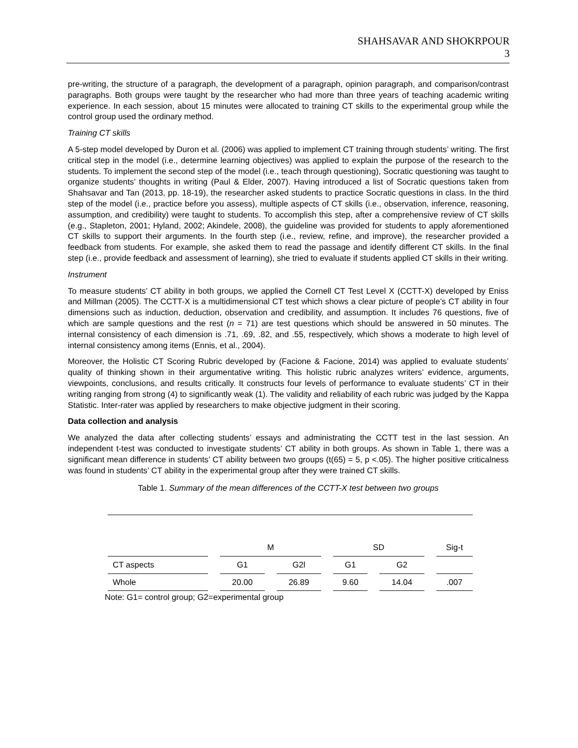SHAHSAVAR AND SHOKRPOUR
3
pre-writing, the structure of a paragraph, the development of a paragraph, opinion paragraph, and comparison/contrast paragraphs. Both groups were taught by the researcher who had more than three years of teaching academic writing experience. In each session, about 15 minutes were allocated to training CT skills to the experimental group while the control group used the ordinary method.
Training CT skills
A 5-step model developed by Duron et al. (2006) was applied to implement CT training through students’ writing. The first critical step in the model (i.e., determine learning objectives) was applied to explain the purpose of the research to the students. To implement the second step of the model (i.e., teach through questioning), Socratic questioning was taught to organize students’ thoughts in writing (Paul & Elder, 2007). Having introduced a list of Socratic questions taken from Shahsavar and Tan (2013, pp. 18-19), the researcher asked students to practice Socratic questions in class. In the third step of the model (i.e., practice before you assess), multiple aspects of CT skills (i.e., observation, inference, reasoning, assumption, and credibility) were taught to students. To accomplish this step, after a comprehensive review of CT skills (e.g., Stapleton, 2001; Hyland, 2002; Akindele, 2008), the guideline was provided for students to apply aforementioned CT skills to support their arguments. In the fourth step (i.e., review, refine, and improve), the researcher provided a feedback from students. For example, she asked them to read the passage and identify different CT skills. In the final step (i.e., provide feedback and assessment of learning), she tried to evaluate if students applied CT skills in their writing.
Instrument
To measure students’ CT ability in both groups, we applied the Cornell CT Test Level X (CCTT-X) developed by Eniss and Millman (2005). The CCTT-X is a multidimensional CT test which shows a clear picture of people’s CT ability in four dimensions such as induction, deduction, observation and credibility, and assumption. It includes 76 questions, five of which are sample questions and the rest (n = 71) are test questions which should be answered in 50 minutes. The internal consistency of each dimension is .71, .69, .82, and .55, respectively, which shows a moderate to high level of internal consistency among items (Ennis, et al., 2004).
Moreover, the Holistic CT Scoring Rubric developed by (Facione & Facione, 2014) was applied to evaluate students’ quality of thinking shown in their argumentative writing. This holistic rubric analyzes writers’ evidence, arguments, viewpoints, conclusions, and results critically. It constructs four levels of performance to evaluate students’ CT in their writing ranging from strong (4) to significantly weak (1). The validity and reliability of each rubric was judged by the Kappa Statistic. Inter-rater was applied by researchers to make objective judgment in their scoring.
Data collection and analysis
We analyzed the data after collecting students’ essays and administrating the CCTT test in the last session. An independent t-test was conducted to investigate students’ CT ability in both groups. As shown in Table 1, there was a significant mean difference in students’ CT ability between two groups (t(65) = 5, p <.05). The higher positive criticalness was found in students’ CT ability in the experimental group after they were trained CT skills.
Table 1. Summary of the mean differences of the CCTT-X test between two groups
| | M | | SD | | Sig-t |
| CT aspects | G1 | G2l | G1 | G2 | |
| Whole | 20.00 | 26.89 | 9.60 | 14.04 | .007 |
Note: G1= control group; G2=experimental group